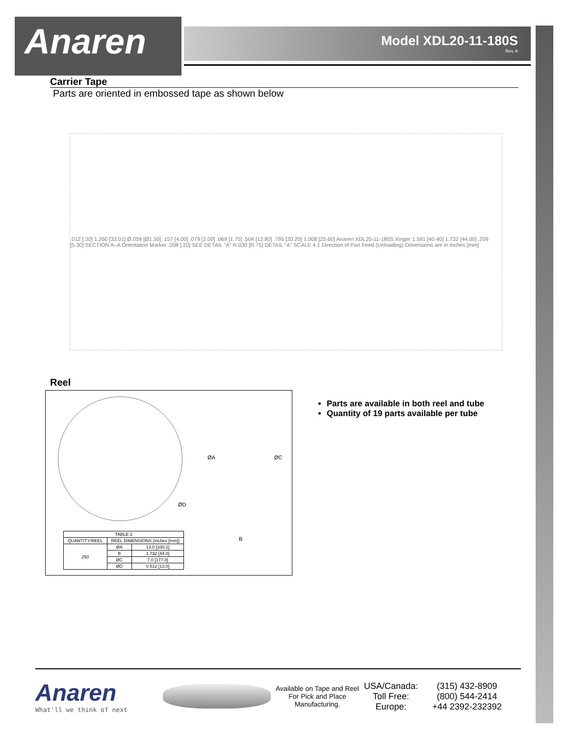Anaren
Model XDL20-11-180S
Rev. A
Carrier Tape
Parts are oriented in embossed tape as shown below
.012 [.30] 1.260 [32.01] Ø.059 [Ø1.50] .157 [4.00] .079 [2.00] .069 [1.75] .504 [12.80] .795 [20.20] 1.008 [25.60] Anaren XDL20-11-180S Xinger 1.591 [40.40] 1.732 [44.00] .209 [5.30] SECTION A–A Orientation Marker .008 [.20] SEE DETAIL "A" R.030 [R.75] DETAIL "A" SCALE 4:1 Direction of Part Feed (Unloading) Dimensions are in inches [mm]
Reel
ØA ØC
ØD
B
| TABLE 1 | | |
| --- | --- | --- |
| QUANTITY/REEL | REEL DIMENSIONS (inches [mm]) | |
| 250 | ØA | 13.0 [330.2] |
| | B | 1.732 [44.0] |
| | ØC | 7.0 [177.8] |
| | ØD | 0.512 [13.0] |
Parts are available in both reel and tube
Quantity of 19 parts available per tube
Anaren
What'll we think of next
Available on Tape and Reel For Pick and Place Manufacturing.
USA/Canada:
Toll Free:
Europe:
(315) 432-8909
(800) 544-2414
+44 2392-232392